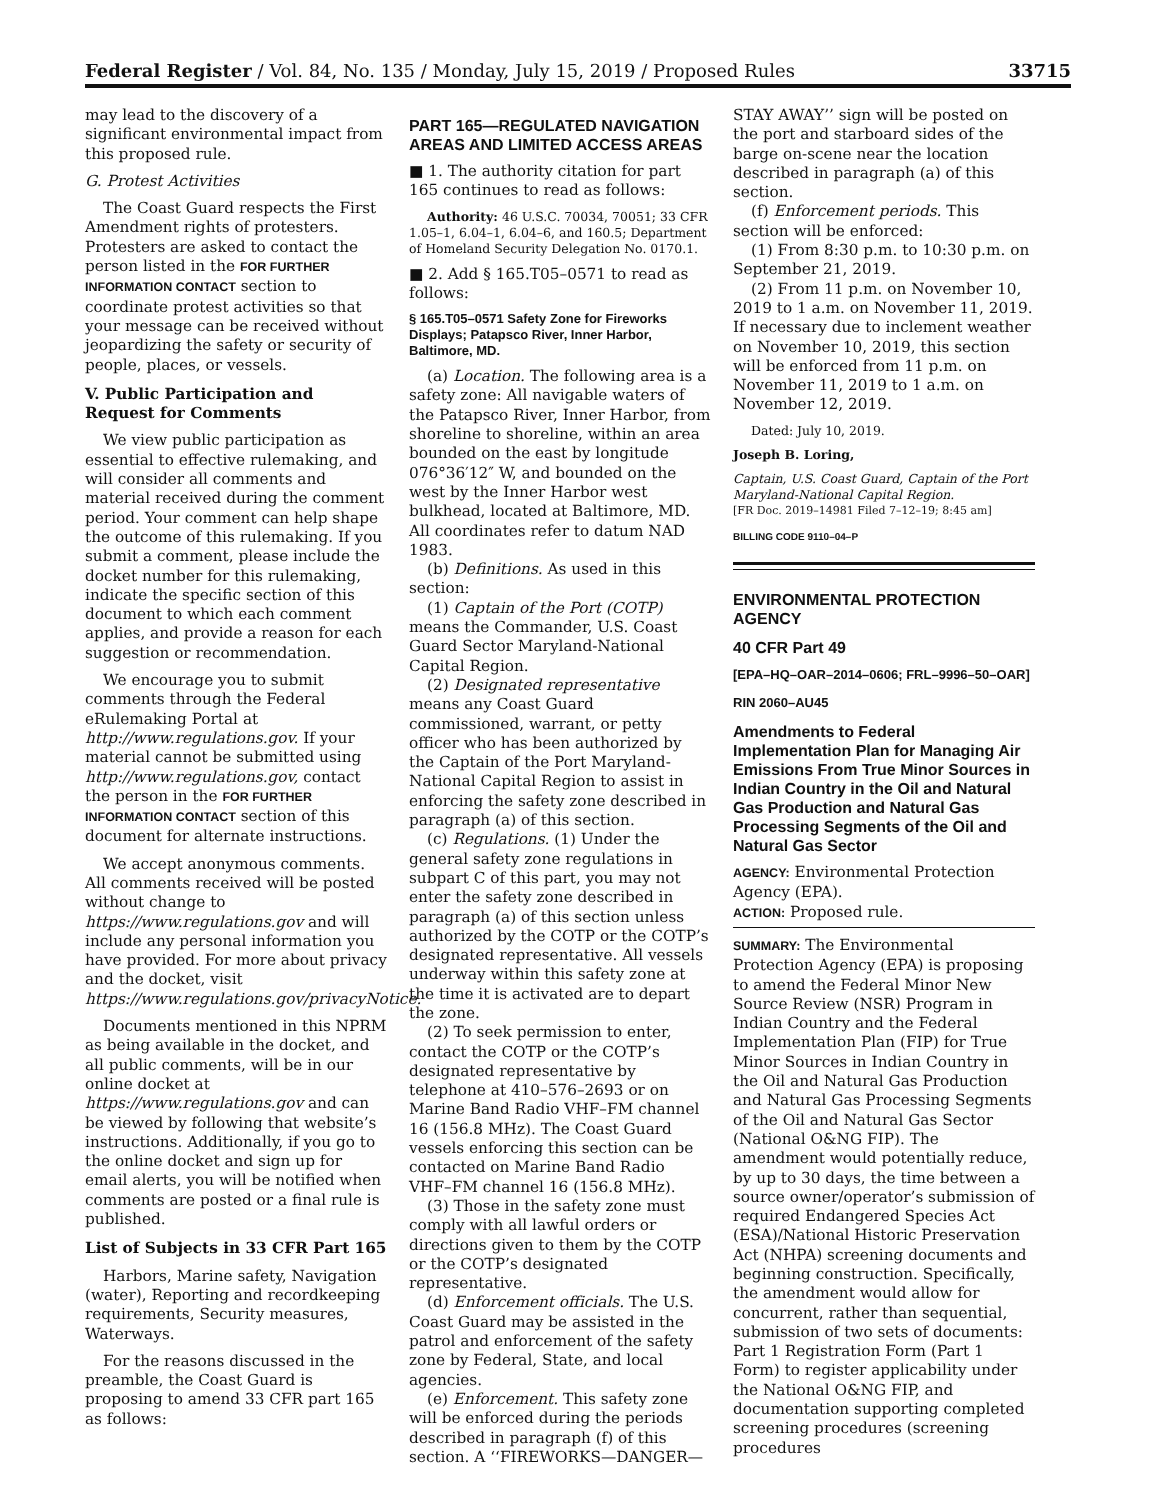Federal Register / Vol. 84, No. 135 / Monday, July 15, 2019 / Proposed Rules 33715
may lead to the discovery of a significant environmental impact from this proposed rule.
G. Protest Activities
The Coast Guard respects the First Amendment rights of protesters. Protesters are asked to contact the person listed in the FOR FURTHER INFORMATION CONTACT section to coordinate protest activities so that your message can be received without jeopardizing the safety or security of people, places, or vessels.
V. Public Participation and Request for Comments
We view public participation as essential to effective rulemaking, and will consider all comments and material received during the comment period. Your comment can help shape the outcome of this rulemaking. If you submit a comment, please include the docket number for this rulemaking, indicate the specific section of this document to which each comment applies, and provide a reason for each suggestion or recommendation.
We encourage you to submit comments through the Federal eRulemaking Portal at http://www.regulations.gov. If your material cannot be submitted using http://www.regulations.gov, contact the person in the FOR FURTHER INFORMATION CONTACT section of this document for alternate instructions.
We accept anonymous comments. All comments received will be posted without change to https://www.regulations.gov and will include any personal information you have provided. For more about privacy and the docket, visit https://www.regulations.gov/privacyNotice.
Documents mentioned in this NPRM as being available in the docket, and all public comments, will be in our online docket at https://www.regulations.gov and can be viewed by following that website’s instructions. Additionally, if you go to the online docket and sign up for email alerts, you will be notified when comments are posted or a final rule is published.
List of Subjects in 33 CFR Part 165
Harbors, Marine safety, Navigation (water), Reporting and recordkeeping requirements, Security measures, Waterways.
For the reasons discussed in the preamble, the Coast Guard is proposing to amend 33 CFR part 165 as follows:
PART 165—REGULATED NAVIGATION AREAS AND LIMITED ACCESS AREAS
■ 1. The authority citation for part 165 continues to read as follows:
Authority: 46 U.S.C. 70034, 70051; 33 CFR 1.05–1, 6.04–1, 6.04–6, and 160.5; Department of Homeland Security Delegation No. 0170.1.
■ 2. Add § 165.T05–0571 to read as follows:
§ 165.T05–0571 Safety Zone for Fireworks Displays; Patapsco River, Inner Harbor, Baltimore, MD.
(a) Location. The following area is a safety zone: All navigable waters of the Patapsco River, Inner Harbor, from shoreline to shoreline, within an area bounded on the east by longitude 076°36′12″ W, and bounded on the west by the Inner Harbor west bulkhead, located at Baltimore, MD. All coordinates refer to datum NAD 1983.
(b) Definitions. As used in this section:
(1) Captain of the Port (COTP) means the Commander, U.S. Coast Guard Sector Maryland-National Capital Region.
(2) Designated representative means any Coast Guard commissioned, warrant, or petty officer who has been authorized by the Captain of the Port Maryland-National Capital Region to assist in enforcing the safety zone described in paragraph (a) of this section.
(c) Regulations. (1) Under the general safety zone regulations in subpart C of this part, you may not enter the safety zone described in paragraph (a) of this section unless authorized by the COTP or the COTP’s designated representative. All vessels underway within this safety zone at the time it is activated are to depart the zone.
(2) To seek permission to enter, contact the COTP or the COTP’s designated representative by telephone at 410–576–2693 or on Marine Band Radio VHF–FM channel 16 (156.8 MHz). The Coast Guard vessels enforcing this section can be contacted on Marine Band Radio VHF–FM channel 16 (156.8 MHz).
(3) Those in the safety zone must comply with all lawful orders or directions given to them by the COTP or the COTP’s designated representative.
(d) Enforcement officials. The U.S. Coast Guard may be assisted in the patrol and enforcement of the safety zone by Federal, State, and local agencies.
(e) Enforcement. This safety zone will be enforced during the periods described in paragraph (f) of this section. A ‘‘FIREWORKS—DANGER—
STAY AWAY’’ sign will be posted on the port and starboard sides of the barge on-scene near the location described in paragraph (a) of this section.
(f) Enforcement periods. This section will be enforced:
(1) From 8:30 p.m. to 10:30 p.m. on September 21, 2019.
(2) From 11 p.m. on November 10, 2019 to 1 a.m. on November 11, 2019. If necessary due to inclement weather on November 10, 2019, this section will be enforced from 11 p.m. on November 11, 2019 to 1 a.m. on November 12, 2019.
Dated: July 10, 2019.
Joseph B. Loring,
Captain, U.S. Coast Guard, Captain of the Port Maryland-National Capital Region.
[FR Doc. 2019–14981 Filed 7–12–19; 8:45 am]
BILLING CODE 9110–04–P
ENVIRONMENTAL PROTECTION AGENCY
40 CFR Part 49
[EPA–HQ–OAR–2014–0606; FRL–9996–50–OAR]
RIN 2060–AU45
Amendments to Federal Implementation Plan for Managing Air Emissions From True Minor Sources in Indian Country in the Oil and Natural Gas Production and Natural Gas Processing Segments of the Oil and Natural Gas Sector
AGENCY: Environmental Protection Agency (EPA).
ACTION: Proposed rule.
SUMMARY: The Environmental Protection Agency (EPA) is proposing to amend the Federal Minor New Source Review (NSR) Program in Indian Country and the Federal Implementation Plan (FIP) for True Minor Sources in Indian Country in the Oil and Natural Gas Production and Natural Gas Processing Segments of the Oil and Natural Gas Sector (National O&NG FIP). The amendment would potentially reduce, by up to 30 days, the time between a source owner/operator’s submission of required Endangered Species Act (ESA)/National Historic Preservation Act (NHPA) screening documents and beginning construction. Specifically, the amendment would allow for concurrent, rather than sequential, submission of two sets of documents: Part 1 Registration Form (Part 1 Form) to register applicability under the National O&NG FIP, and documentation supporting completed screening procedures (screening procedures